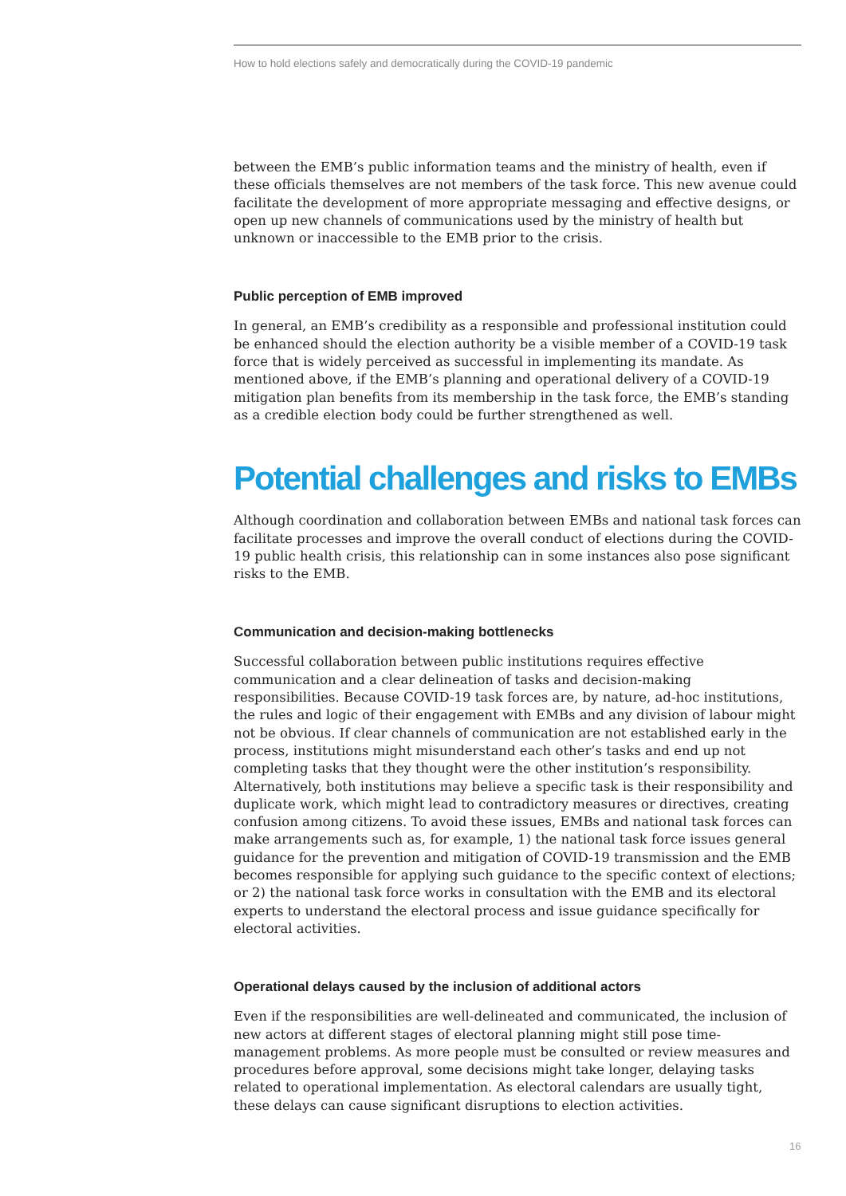How to hold elections safely and democratically during the COVID-19 pandemic
between the EMB’s public information teams and the ministry of health, even if these officials themselves are not members of the task force. This new avenue could facilitate the development of more appropriate messaging and effective designs, or open up new channels of communications used by the ministry of health but unknown or inaccessible to the EMB prior to the crisis.
Public perception of EMB improved
In general, an EMB’s credibility as a responsible and professional institution could be enhanced should the election authority be a visible member of a COVID-19 task force that is widely perceived as successful in implementing its mandate. As mentioned above, if the EMB’s planning and operational delivery of a COVID-19 mitigation plan benefits from its membership in the task force, the EMB’s standing as a credible election body could be further strengthened as well.
Potential challenges and risks to EMBs
Although coordination and collaboration between EMBs and national task forces can facilitate processes and improve the overall conduct of elections during the COVID-19 public health crisis, this relationship can in some instances also pose significant risks to the EMB.
Communication and decision-making bottlenecks
Successful collaboration between public institutions requires effective communication and a clear delineation of tasks and decision-making responsibilities. Because COVID-19 task forces are, by nature, ad-hoc institutions, the rules and logic of their engagement with EMBs and any division of labour might not be obvious. If clear channels of communication are not established early in the process, institutions might misunderstand each other’s tasks and end up not completing tasks that they thought were the other institution’s responsibility. Alternatively, both institutions may believe a specific task is their responsibility and duplicate work, which might lead to contradictory measures or directives, creating confusion among citizens. To avoid these issues, EMBs and national task forces can make arrangements such as, for example, 1) the national task force issues general guidance for the prevention and mitigation of COVID-19 transmission and the EMB becomes responsible for applying such guidance to the specific context of elections; or 2) the national task force works in consultation with the EMB and its electoral experts to understand the electoral process and issue guidance specifically for electoral activities.
Operational delays caused by the inclusion of additional actors
Even if the responsibilities are well-delineated and communicated, the inclusion of new actors at different stages of electoral planning might still pose time-management problems. As more people must be consulted or review measures and procedures before approval, some decisions might take longer, delaying tasks related to operational implementation. As electoral calendars are usually tight, these delays can cause significant disruptions to election activities.
16